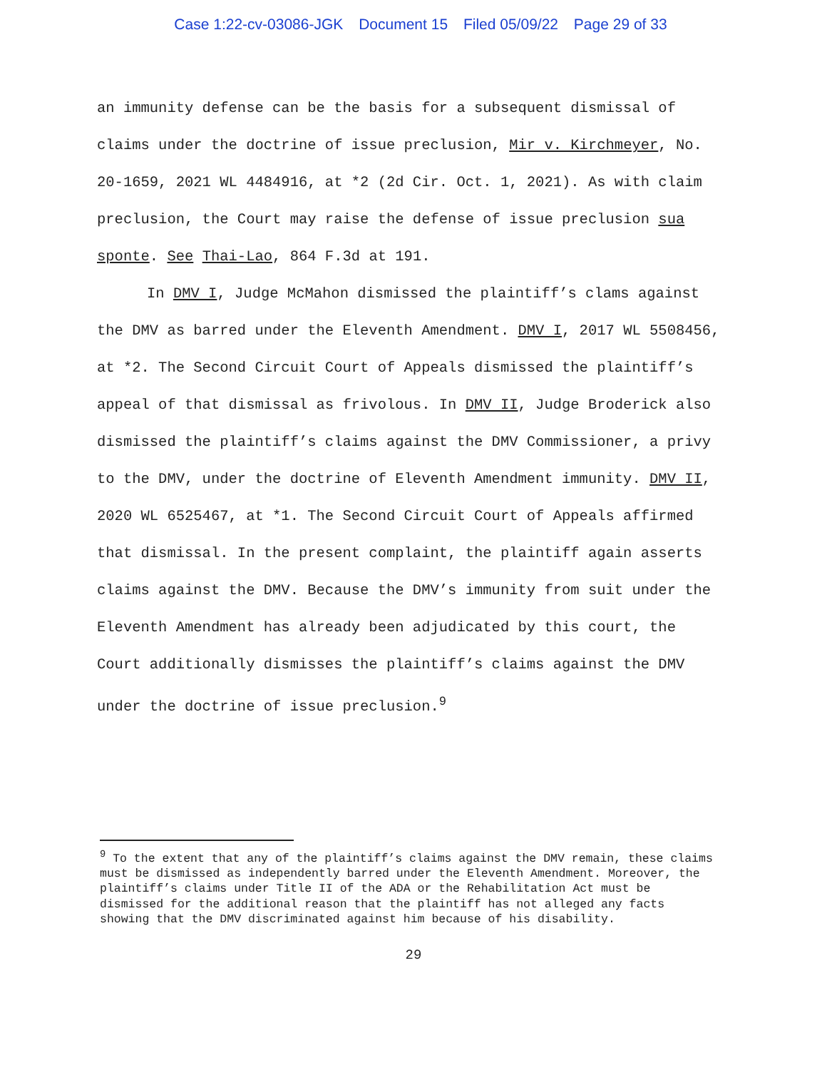Case 1:22-cv-03086-JGK Document 15 Filed 05/09/22 Page 29 of 33
an immunity defense can be the basis for a subsequent dismissal of claims under the doctrine of issue preclusion, Mir v. Kirchmeyer, No. 20-1659, 2021 WL 4484916, at *2 (2d Cir. Oct. 1, 2021). As with claim preclusion, the Court may raise the defense of issue preclusion sua sponte. See Thai-Lao, 864 F.3d at 191.
In DMV I, Judge McMahon dismissed the plaintiff’s clams against the DMV as barred under the Eleventh Amendment. DMV I, 2017 WL 5508456, at *2. The Second Circuit Court of Appeals dismissed the plaintiff’s appeal of that dismissal as frivolous. In DMV II, Judge Broderick also dismissed the plaintiff’s claims against the DMV Commissioner, a privy to the DMV, under the doctrine of Eleventh Amendment immunity. DMV II, 2020 WL 6525467, at *1. The Second Circuit Court of Appeals affirmed that dismissal. In the present complaint, the plaintiff again asserts claims against the DMV. Because the DMV’s immunity from suit under the Eleventh Amendment has already been adjudicated by this court, the Court additionally dismisses the plaintiff’s claims against the DMV under the doctrine of issue preclusion.<sup>9</sup>
<sup>9</sup> To the extent that any of the plaintiff’s claims against the DMV remain, these claims must be dismissed as independently barred under the Eleventh Amendment. Moreover, the plaintiff’s claims under Title II of the ADA or the Rehabilitation Act must be dismissed for the additional reason that the plaintiff has not alleged any facts showing that the DMV discriminated against him because of his disability.
29